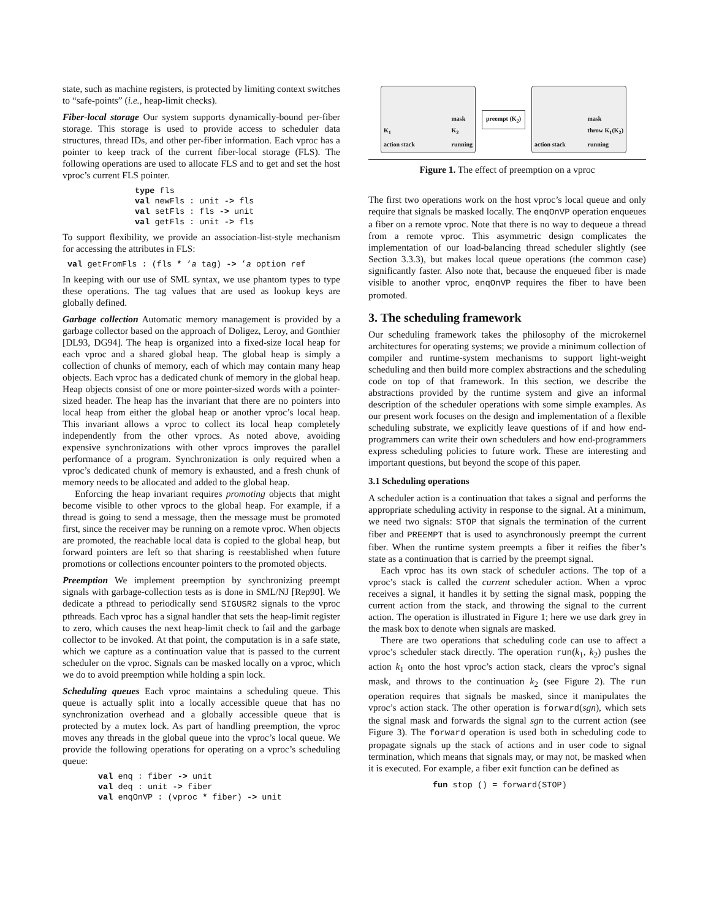state, such as machine registers, is protected by limiting context switches to “safe-points” (i.e., heap-limit checks).
Fiber-local storage Our system supports dynamically-bound per-fiber storage. This storage is used to provide access to scheduler data structures, thread IDs, and other per-fiber information. Each vproc has a pointer to keep track of the current fiber-local storage (FLS). The following operations are used to allocate FLS and to get and set the host vproc’s current FLS pointer.
type fls
val newFls : unit -> fls
val setFls : fls -> unit
val getFls : unit -> fls
To support flexibility, we provide an association-list-style mechanism for accessing the attributes in FLS:
val getFromFls : (fls * ’a tag) -> ’a option ref
In keeping with our use of SML syntax, we use phantom types to type these operations. The tag values that are used as lookup keys are globally defined.
Garbage collection Automatic memory management is provided by a garbage collector based on the approach of Doligez, Leroy, and Gonthier [DL93, DG94]. The heap is organized into a fixed-size local heap for each vproc and a shared global heap. The global heap is simply a collection of chunks of memory, each of which may contain many heap objects. Each vproc has a dedicated chunk of memory in the global heap. Heap objects consist of one or more pointer-sized words with a pointer-sized header. The heap has the invariant that there are no pointers into local heap from either the global heap or another vproc’s local heap. This invariant allows a vproc to collect its local heap completely independently from the other vprocs. As noted above, avoiding expensive synchronizations with other vprocs improves the parallel performance of a program. Synchronization is only required when a vproc’s dedicated chunk of memory is exhausted, and a fresh chunk of memory needs to be allocated and added to the global heap.
Enforcing the heap invariant requires promoting objects that might become visible to other vprocs to the global heap. For example, if a thread is going to send a message, then the message must be promoted first, since the receiver may be running on a remote vproc. When objects are promoted, the reachable local data is copied to the global heap, but forward pointers are left so that sharing is reestablished when future promotions or collections encounter pointers to the promoted objects.
Preemption We implement preemption by synchronizing preempt signals with garbage-collection tests as is done in SML/NJ [Rep90]. We dedicate a pthread to periodically send SIGUSR2 signals to the vproc pthreads. Each vproc has a signal handler that sets the heap-limit register to zero, which causes the next heap-limit check to fail and the garbage collector to be invoked. At that point, the computation is in a safe state, which we capture as a continuation value that is passed to the current scheduler on the vproc. Signals can be masked locally on a vproc, which we do to avoid preemption while holding a spin lock.
Scheduling queues Each vproc maintains a scheduling queue. This queue is actually split into a locally accessible queue that has no synchronization overhead and a globally accessible queue that is protected by a mutex lock. As part of handling preemption, the vproc moves any threads in the global queue into the vproc’s local queue. We provide the following operations for operating on a vproc’s scheduling queue:
val enq : fiber -> unit
val deq : unit -> fiber
val enqOnVP : (vproc * fiber) -> unit
K<sub>1</sub>
action stack mask
K<sub>2</sub>
running
preempt (K<sub>2</sub>)
action stack mask
throw K<sub>1</sub>(K<sub>2</sub>)
running
Figure 1. The effect of preemption on a vproc
The first two operations work on the host vproc’s local queue and only require that signals be masked locally. The enqOnVP operation enqueues a fiber on a remote vproc. Note that there is no way to dequeue a thread from a remote vproc. This asymmetric design complicates the implementation of our load-balancing thread scheduler slightly (see Section 3.3.3), but makes local queue operations (the common case) significantly faster. Also note that, because the enqueued fiber is made visible to another vproc, enqOnVP requires the fiber to have been promoted.
3. The scheduling framework
Our scheduling framework takes the philosophy of the microkernel architectures for operating systems; we provide a minimum collection of compiler and runtime-system mechanisms to support light-weight scheduling and then build more complex abstractions and the scheduling code on top of that framework. In this section, we describe the abstractions provided by the runtime system and give an informal description of the scheduler operations with some simple examples. As our present work focuses on the design and implementation of a flexible scheduling substrate, we explicitly leave questions of if and how end-programmers can write their own schedulers and how end-programmers express scheduling policies to future work. These are interesting and important questions, but beyond the scope of this paper.
3.1 Scheduling operations
A scheduler action is a continuation that takes a signal and performs the appropriate scheduling activity in response to the signal. At a minimum, we need two signals: STOP that signals the termination of the current fiber and PREEMPT that is used to asynchronously preempt the current fiber. When the runtime system preempts a fiber it reifies the fiber’s state as a continuation that is carried by the preempt signal.
Each vproc has its own stack of scheduler actions. The top of a vproc’s stack is called the current scheduler action. When a vproc receives a signal, it handles it by setting the signal mask, popping the current action from the stack, and throwing the signal to the current action. The operation is illustrated in Figure 1; here we use dark grey in the mask box to denote when signals are masked.
There are two operations that scheduling code can use to affect a vproc’s scheduler stack directly. The operation run(k<sub>1</sub>, k<sub>2</sub>) pushes the action k<sub>1</sub> onto the host vproc’s action stack, clears the vproc’s signal mask, and throws to the continuation k<sub>2</sub> (see Figure 2). The run operation requires that signals be masked, since it manipulates the vproc’s action stack. The other operation is forward(sgn), which sets the signal mask and forwards the signal sgn to the current action (see Figure 3). The forward operation is used both in scheduling code to propagate signals up the stack of actions and in user code to signal termination, which means that signals may, or may not, be masked when it is executed. For example, a fiber exit function can be defined as
fun stop () = forward(STOP)